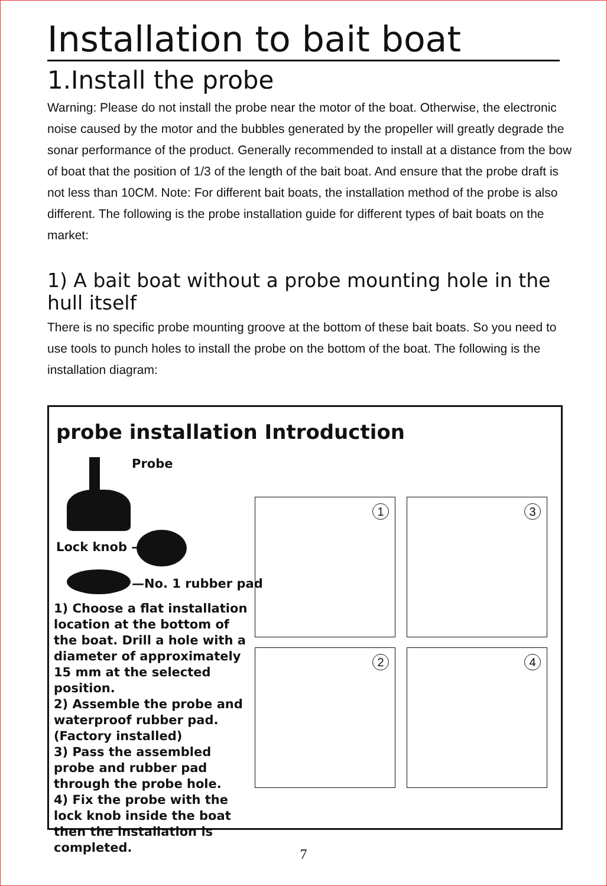Installation to bait boat
1.Install the probe
Warning: Please do not install the probe near the motor of the boat. Otherwise, the electronic noise caused by the motor and the bubbles generated by the propeller will greatly degrade the sonar performance of the product. Generally recommended to install at a distance from the bow of boat that the position of 1/3 of the length of the bait boat. And ensure that the probe draft is not less than 10CM. Note: For different bait boats, the installation method of the probe is also different. The following is the probe installation guide for different types of bait boats on the market:
1) A bait boat without a probe mounting hole in the hull itself
There is no specific probe mounting groove at the bottom of these bait boats. So you need to use tools to punch holes to install the probe on the bottom of the boat. The following is the installation diagram:
probe installation Introduction
Probe
Lock knob —
—No. 1 rubber pad
1) Choose a flat installation location at the bottom of the boat. Drill a hole with a diameter of approximately 15 mm at the selected position.
2) Assemble the probe and waterproof rubber pad. (Factory installed)
3) Pass the assembled probe and rubber pad through the probe hole.
4) Fix the probe with the lock knob inside the boat then the installation is completed.
1 3
2 4
7